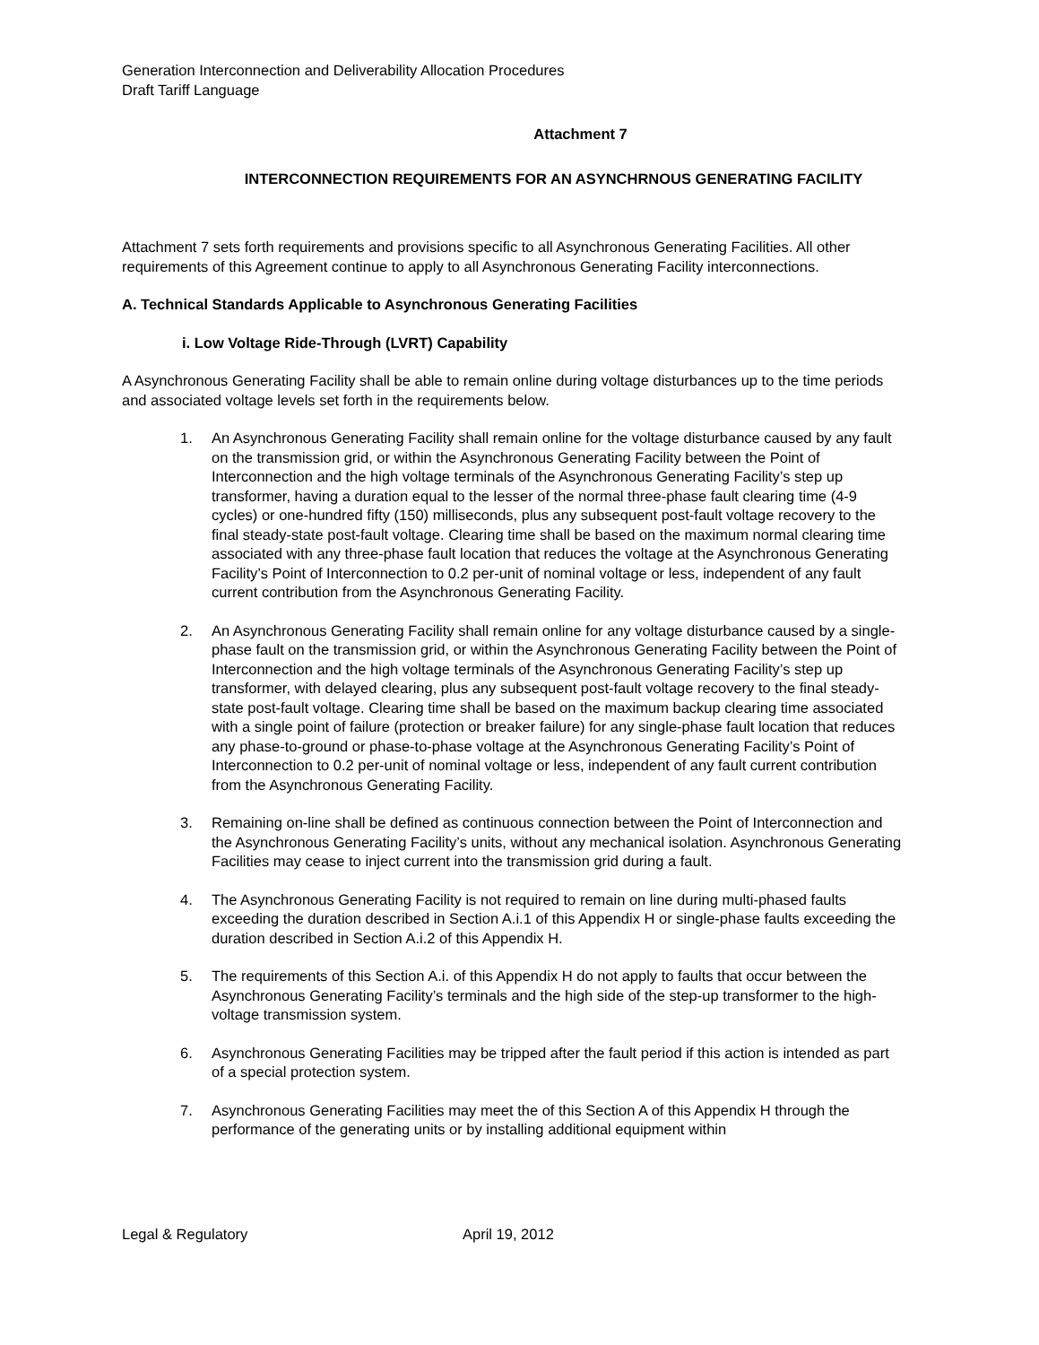Generation Interconnection and Deliverability Allocation Procedures
Draft Tariff Language
Attachment 7
INTERCONNECTION REQUIREMENTS FOR AN ASYNCHRNOUS GENERATING FACILITY
Attachment 7 sets forth requirements and provisions specific to all Asynchronous Generating Facilities. All other requirements of this Agreement continue to apply to all Asynchronous Generating Facility interconnections.
A. Technical Standards Applicable to Asynchronous Generating Facilities
i. Low Voltage Ride-Through (LVRT) Capability
A Asynchronous Generating Facility shall be able to remain online during voltage disturbances up to the time periods and associated voltage levels set forth in the requirements below.
1. An Asynchronous Generating Facility shall remain online for the voltage disturbance caused by any fault on the transmission grid, or within the Asynchronous Generating Facility between the Point of Interconnection and the high voltage terminals of the Asynchronous Generating Facility’s step up transformer, having a duration equal to the lesser of the normal three-phase fault clearing time (4-9 cycles) or one-hundred fifty (150) milliseconds, plus any subsequent post-fault voltage recovery to the final steady-state post-fault voltage. Clearing time shall be based on the maximum normal clearing time associated with any three-phase fault location that reduces the voltage at the Asynchronous Generating Facility’s Point of Interconnection to 0.2 per-unit of nominal voltage or less, independent of any fault current contribution from the Asynchronous Generating Facility.
2. An Asynchronous Generating Facility shall remain online for any voltage disturbance caused by a single-phase fault on the transmission grid, or within the Asynchronous Generating Facility between the Point of Interconnection and the high voltage terminals of the Asynchronous Generating Facility’s step up transformer, with delayed clearing, plus any subsequent post-fault voltage recovery to the final steady-state post-fault voltage. Clearing time shall be based on the maximum backup clearing time associated with a single point of failure (protection or breaker failure) for any single-phase fault location that reduces any phase-to-ground or phase-to-phase voltage at the Asynchronous Generating Facility’s Point of Interconnection to 0.2 per-unit of nominal voltage or less, independent of any fault current contribution from the Asynchronous Generating Facility.
3. Remaining on-line shall be defined as continuous connection between the Point of Interconnection and the Asynchronous Generating Facility’s units, without any mechanical isolation. Asynchronous Generating Facilities may cease to inject current into the transmission grid during a fault.
4. The Asynchronous Generating Facility is not required to remain on line during multi-phased faults exceeding the duration described in Section A.i.1 of this Appendix H or single-phase faults exceeding the duration described in Section A.i.2 of this Appendix H.
5. The requirements of this Section A.i. of this Appendix H do not apply to faults that occur between the Asynchronous Generating Facility’s terminals and the high side of the step-up transformer to the high-voltage transmission system.
6. Asynchronous Generating Facilities may be tripped after the fault period if this action is intended as part of a special protection system.
7. Asynchronous Generating Facilities may meet the of this Section A of this Appendix H through the performance of the generating units or by installing additional equipment within
Legal & Regulatory April 19, 2012